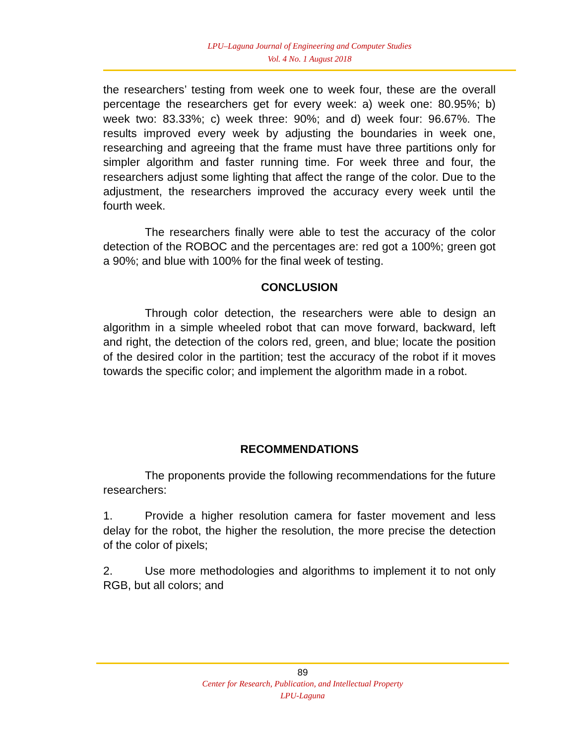LPU–Laguna Journal of Engineering and Computer Studies
Vol. 4 No. 1 August 2018
the researchers’ testing from week one to week four, these are the overall percentage the researchers get for every week: a) week one: 80.95%; b) week two: 83.33%; c) week three: 90%; and d) week four: 96.67%. The results improved every week by adjusting the boundaries in week one, researching and agreeing that the frame must have three partitions only for simpler algorithm and faster running time. For week three and four, the researchers adjust some lighting that affect the range of the color. Due to the adjustment, the researchers improved the accuracy every week until the fourth week.
The researchers finally were able to test the accuracy of the color detection of the ROBOC and the percentages are: red got a 100%; green got a 90%; and blue with 100% for the final week of testing.
CONCLUSION
Through color detection, the researchers were able to design an algorithm in a simple wheeled robot that can move forward, backward, left and right, the detection of the colors red, green, and blue; locate the position of the desired color in the partition; test the accuracy of the robot if it moves towards the specific color; and implement the algorithm made in a robot.
RECOMMENDATIONS
The proponents provide the following recommendations for the future researchers:
1. Provide a higher resolution camera for faster movement and less delay for the robot, the higher the resolution, the more precise the detection of the color of pixels;
2. Use more methodologies and algorithms to implement it to not only RGB, but all colors; and
89
Center for Research, Publication, and Intellectual Property
LPU-Laguna